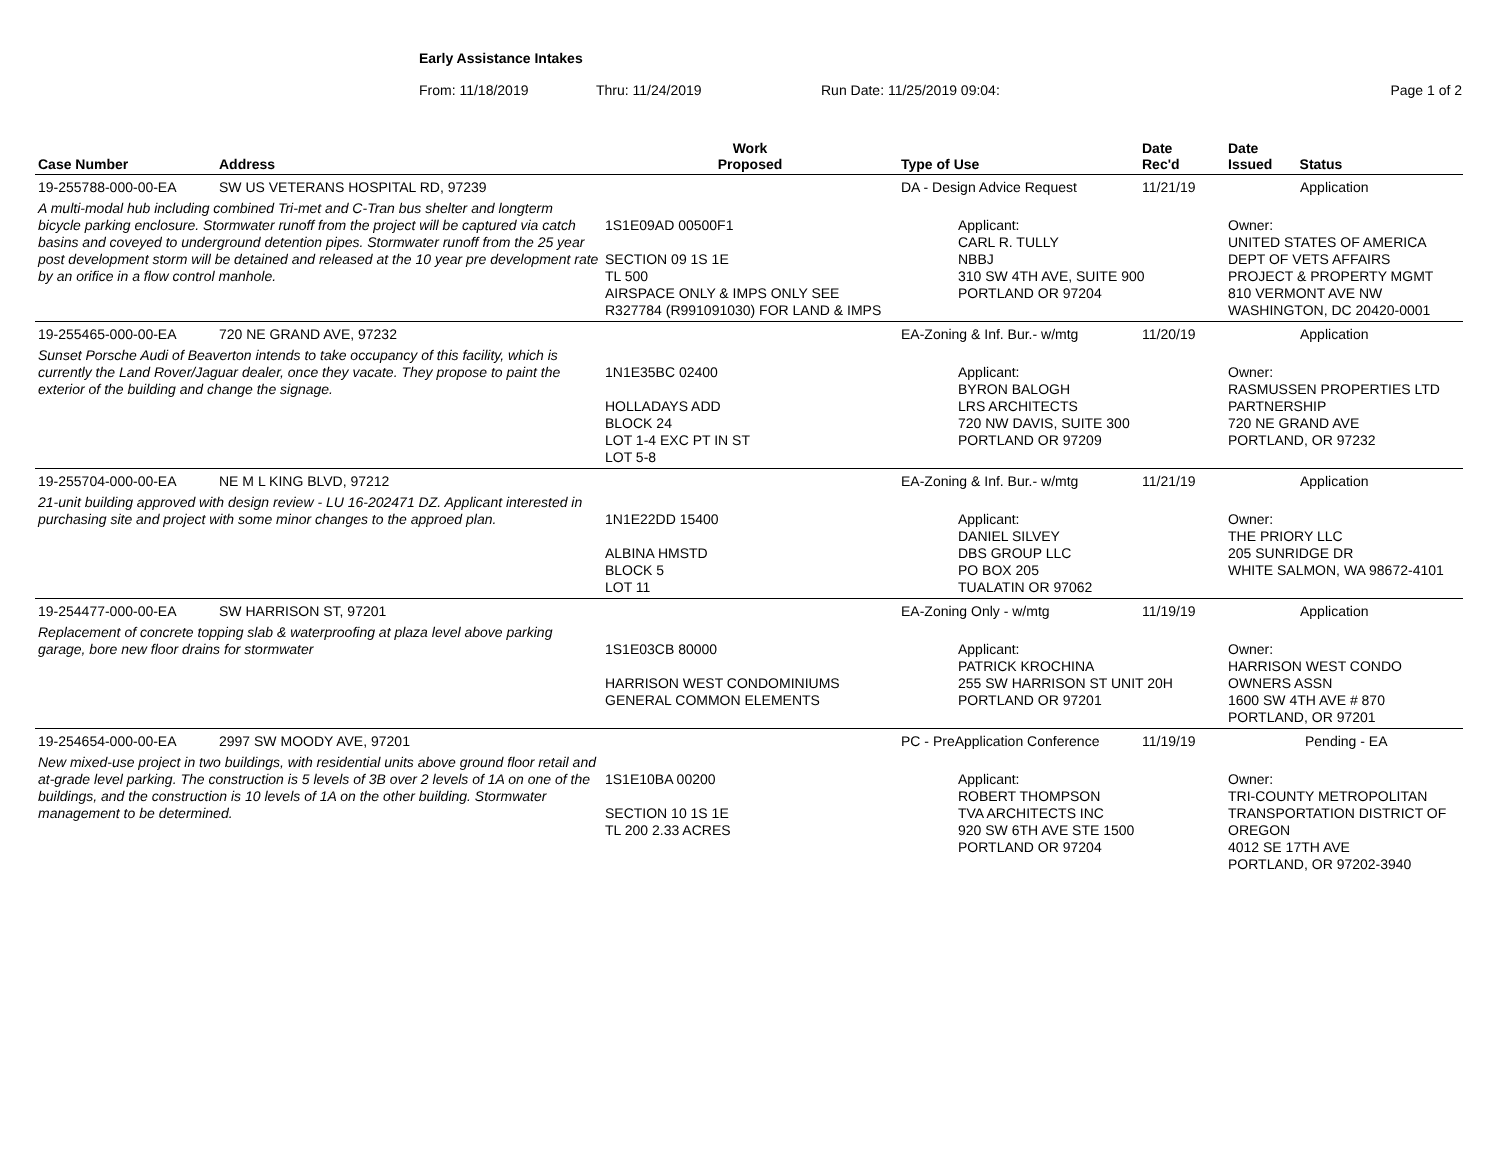Early Assistance Intakes
From: 11/18/2019 Thru: 11/24/2019 Run Date: 11/25/2019 09:04: Page 1 of 2
| Case Number | Address | Work Proposed | Type of Use | Date Rec'd | Date Issued Status |
| --- | --- | --- | --- | --- | --- |
| 19-255788-000-00-EA | SW US VETERANS HOSPITAL RD, 97239 | | DA - Design Advice Request | 11/21/19 | Application |
| A multi-modal hub including combined Tri-met and C-Tran bus shelter and longterm bicycle parking enclosure. Stormwater runoff from the project will be captured via catch basins and coveyed to underground detention pipes. Stormwater runoff from the 25 year post development storm will be detained and released at the 10 year pre development rate by an orifice in a flow control manhole. | | 1S1E09AD 00500F1 SECTION 09 1S 1E TL 500 AIRSPACE ONLY & IMPS ONLY SEE R327784 (R991091030) FOR LAND & IMPS | Applicant: CARL R. TULLY NBBJ 310 SW 4TH AVE, SUITE 900 PORTLAND OR 97204 | | Owner: UNITED STATES OF AMERICA DEPT OF VETS AFFAIRS PROJECT & PROPERTY MGMT 810 VERMONT AVE NW WASHINGTON, DC 20420-0001 |
| 19-255465-000-00-EA | 720 NE GRAND AVE, 97232 | | EA-Zoning & Inf. Bur.- w/mtg | 11/20/19 | Application |
| Sunset Porsche Audi of Beaverton intends to take occupancy of this facility, which is currently the Land Rover/Jaguar dealer, once they vacate. They propose to paint the exterior of the building and change the signage. | | 1N1E35BC 02400 HOLLADAYS ADD BLOCK 24 LOT 1-4 EXC PT IN ST LOT 5-8 | Applicant: BYRON BALOGH LRS ARCHITECTS 720 NW DAVIS, SUITE 300 PORTLAND OR 97209 | | Owner: RASMUSSEN PROPERTIES LTD PARTNERSHIP 720 NE GRAND AVE PORTLAND, OR 97232 |
| 19-255704-000-00-EA | NE M L KING BLVD, 97212 | | EA-Zoning & Inf. Bur.- w/mtg | 11/21/19 | Application |
| 21-unit building approved with design review - LU 16-202471 DZ. Applicant interested in purchasing site and project with some minor changes to the approed plan. | | 1N1E22DD 15400 ALBINA HMSTD BLOCK 5 LOT 11 | Applicant: DANIEL SILVEY DBS GROUP LLC PO BOX 205 TUALATIN OR 97062 | | Owner: THE PRIORY LLC 205 SUNRIDGE DR WHITE SALMON, WA 98672-4101 |
| 19-254477-000-00-EA | SW HARRISON ST, 97201 | | EA-Zoning Only - w/mtg | 11/19/19 | Application |
| Replacement of concrete topping slab & waterproofing at plaza level above parking garage, bore new floor drains for stormwater | | 1S1E03CB 80000 HARRISON WEST CONDOMINIUMS GENERAL COMMON ELEMENTS | Applicant: PATRICK KROCHINA 255 SW HARRISON ST UNIT 20H PORTLAND OR 97201 | | Owner: HARRISON WEST CONDO OWNERS ASSN 1600 SW 4TH AVE # 870 PORTLAND, OR 97201 |
| 19-254654-000-00-EA | 2997 SW MOODY AVE, 97201 | | PC - PreApplication Conference | 11/19/19 | Pending - EA |
| New mixed-use project in two buildings, with residential units above ground floor retail and at-grade level parking. The construction is 5 levels of 3B over 2 levels of 1A on one of the buildings, and the construction is 10 levels of 1A on the other building. Stormwater management to be determined. | | 1S1E10BA 00200 SECTION 10 1S 1E TL 200 2.33 ACRES | Applicant: ROBERT THOMPSON TVA ARCHITECTS INC 920 SW 6TH AVE STE 1500 PORTLAND OR 97204 | | Owner: TRI-COUNTY METROPOLITAN TRANSPORTATION DISTRICT OF OREGON 4012 SE 17TH AVE PORTLAND, OR 97202-3940 |